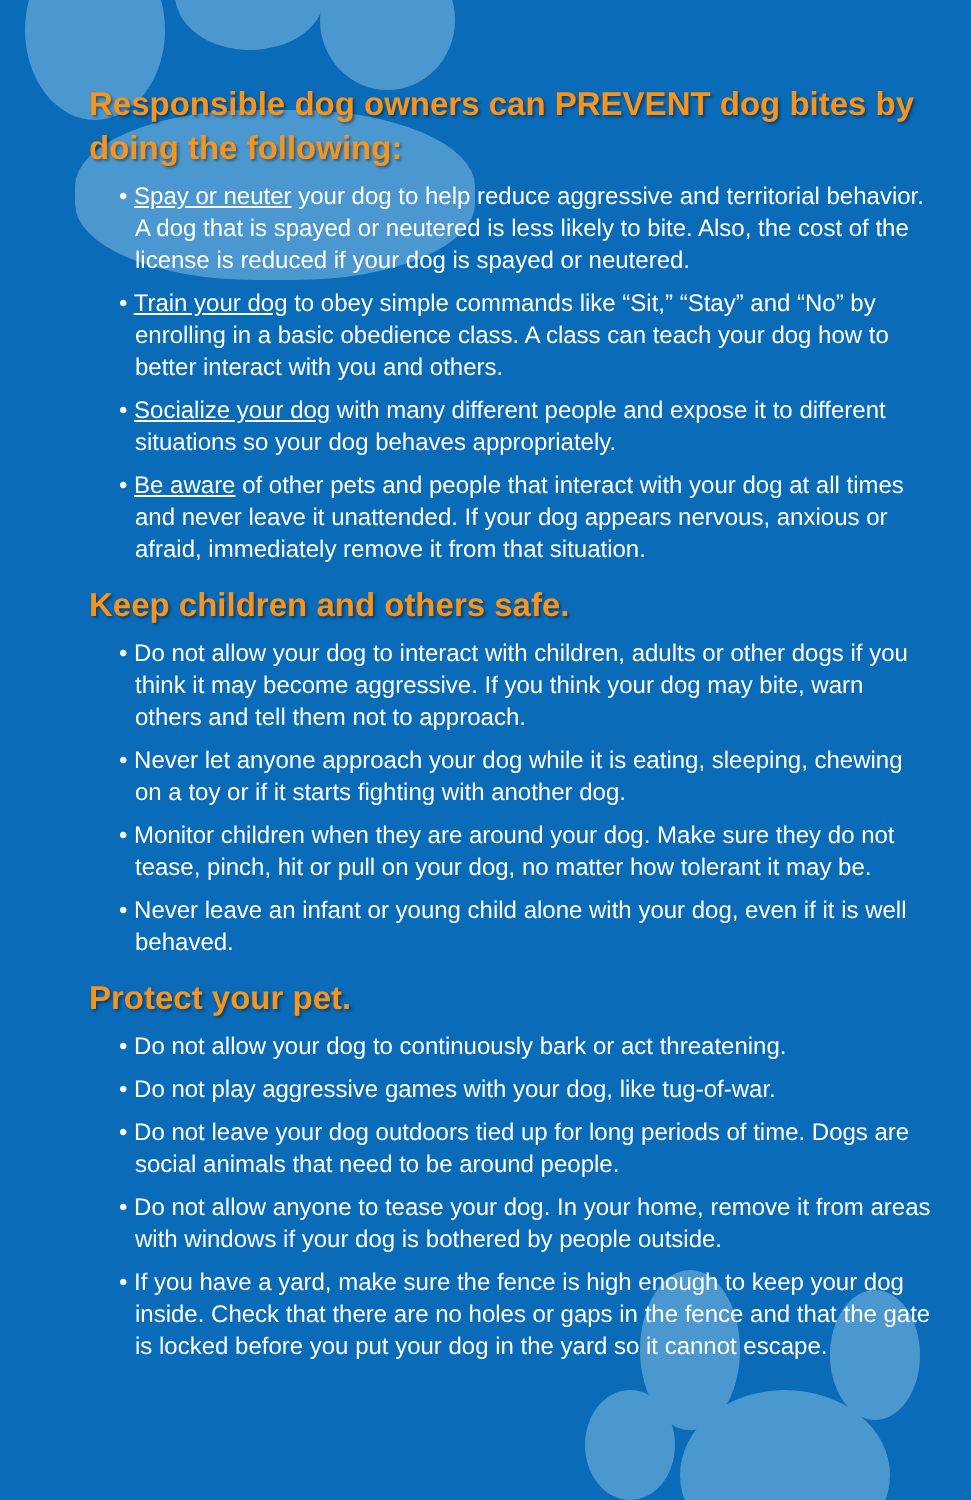Responsible dog owners can PREVENT dog bites by doing the following:
• Spay or neuter your dog to help reduce aggressive and territorial behavior. A dog that is spayed or neutered is less likely to bite. Also, the cost of the license is reduced if your dog is spayed or neutered.
• Train your dog to obey simple commands like “Sit,” “Stay” and “No” by enrolling in a basic obedience class. A class can teach your dog how to better interact with you and others.
• Socialize your dog with many different people and expose it to different situations so your dog behaves appropriately.
• Be aware of other pets and people that interact with your dog at all times and never leave it unattended. If your dog appears nervous, anxious or afraid, immediately remove it from that situation.
Keep children and others safe.
• Do not allow your dog to interact with children, adults or other dogs if you think it may become aggressive. If you think your dog may bite, warn others and tell them not to approach.
• Never let anyone approach your dog while it is eating, sleeping, chewing on a toy or if it starts fighting with another dog.
• Monitor children when they are around your dog. Make sure they do not tease, pinch, hit or pull on your dog, no matter how tolerant it may be.
• Never leave an infant or young child alone with your dog, even if it is well behaved.
Protect your pet.
• Do not allow your dog to continuously bark or act threatening.
• Do not play aggressive games with your dog, like tug-of-war.
• Do not leave your dog outdoors tied up for long periods of time. Dogs are social animals that need to be around people.
• Do not allow anyone to tease your dog. In your home, remove it from areas with windows if your dog is bothered by people outside.
• If you have a yard, make sure the fence is high enough to keep your dog inside. Check that there are no holes or gaps in the fence and that the gate is locked before you put your dog in the yard so it cannot escape.